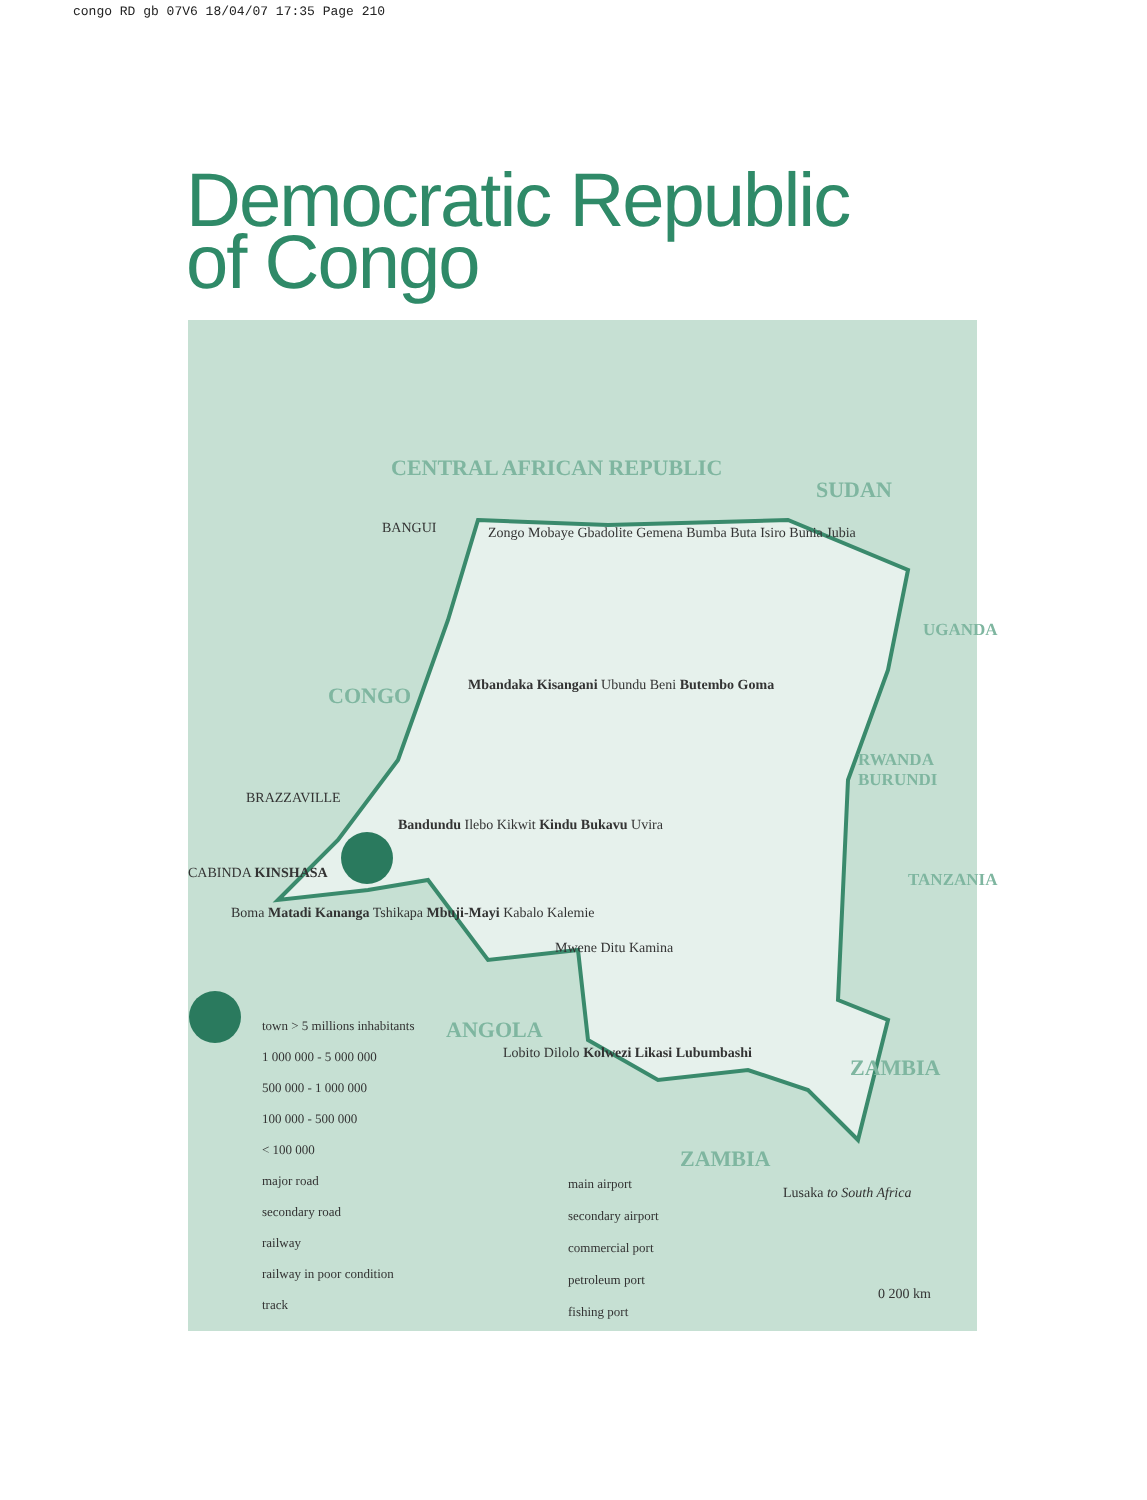congo RD gb 07V6 18/04/07 17:35 Page 210
Democratic Republic
of Congo
CENTRAL AFRICAN REPUBLIC
SUDAN
CONGO
ANGOLA
ZAMBIA
ZAMBIA
RWANDA BURUNDI
UGANDA
TANZANIA
BANGUI
BRAZZAVILLE
Zongo Mobaye Gbadolite Gemena Bumba Buta Isiro Bunia Jubia
Mbandaka Kisangani Ubundu Beni Butembo Goma
Bandundu Ilebo Kikwit Kindu Bukavu Uvira
CABINDA KINSHASA
Boma Matadi Kananga Tshikapa Mbuji-Mayi Kabalo Kalemie
Mwene Ditu Kamina
Lobito Dilolo Kolwezi Likasi Lubumbashi
Lusaka to South Africa
0 200 km
town > 5 millions inhabitants
1 000 000 - 5 000 000
500 000 - 1 000 000
100 000 - 500 000
< 100 000
major road
secondary road
railway
railway in poor condition
track
main airport
secondary airport
commercial port
petroleum port
fishing port